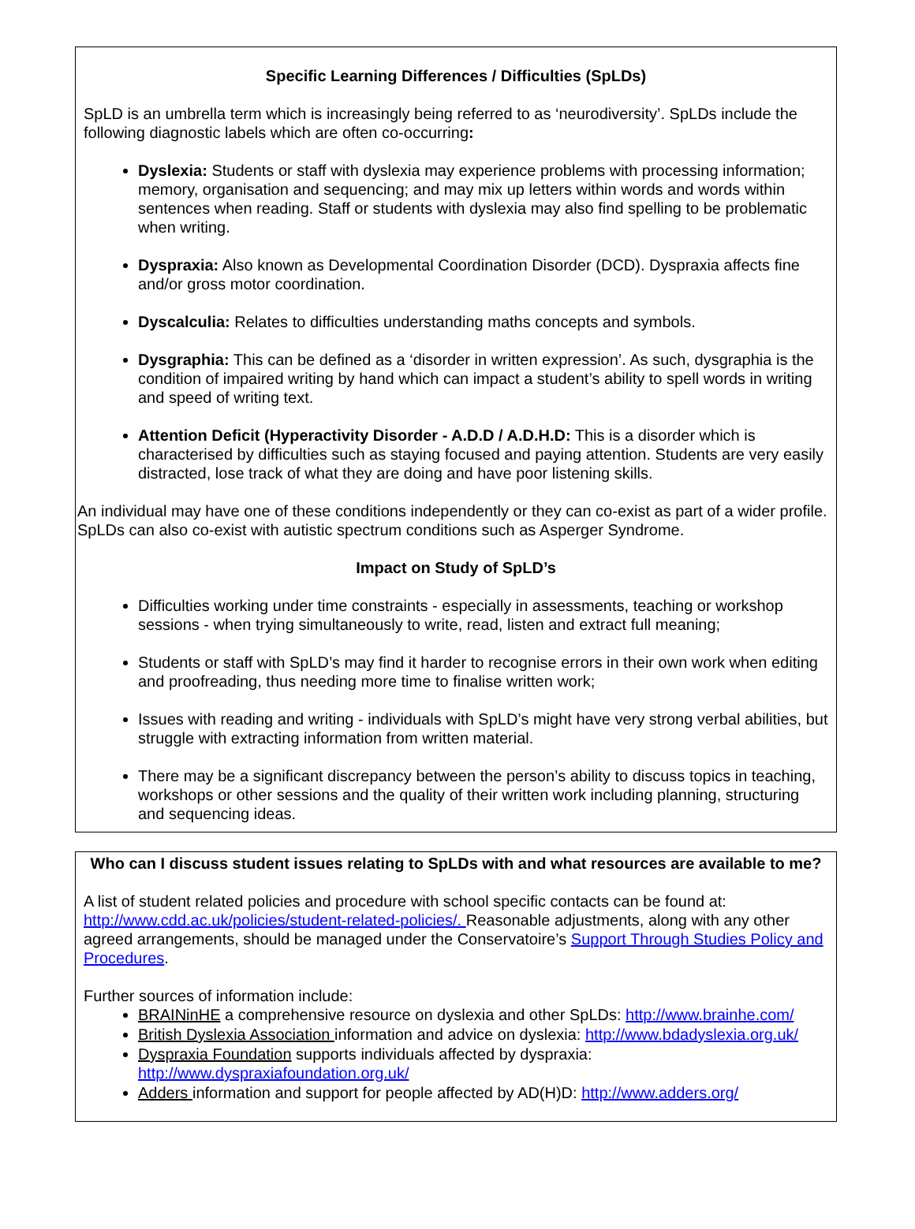Specific Learning Differences / Difficulties (SpLDs)
SpLD is an umbrella term which is increasingly being referred to as ‘neurodiversity’. SpLDs include the following diagnostic labels which are often co-occurring:
Dyslexia: Students or staff with dyslexia may experience problems with processing information; memory, organisation and sequencing; and may mix up letters within words and words within sentences when reading. Staff or students with dyslexia may also find spelling to be problematic when writing.
Dyspraxia: Also known as Developmental Coordination Disorder (DCD). Dyspraxia affects fine and/or gross motor coordination.
Dyscalculia: Relates to difficulties understanding maths concepts and symbols.
Dysgraphia: This can be defined as a ‘disorder in written expression’. As such, dysgraphia is the condition of impaired writing by hand which can impact a student’s ability to spell words in writing and speed of writing text.
Attention Deficit (Hyperactivity Disorder - A.D.D / A.D.H.D: This is a disorder which is characterised by difficulties such as staying focused and paying attention. Students are very easily distracted, lose track of what they are doing and have poor listening skills.
An individual may have one of these conditions independently or they can co-exist as part of a wider profile. SpLDs can also co-exist with autistic spectrum conditions such as Asperger Syndrome.
Impact on Study of SpLD’s
Difficulties working under time constraints - especially in assessments, teaching or workshop sessions - when trying simultaneously to write, read, listen and extract full meaning;
Students or staff with SpLD’s may find it harder to recognise errors in their own work when editing and proofreading, thus needing more time to finalise written work;
Issues with reading and writing - individuals with SpLD’s might have very strong verbal abilities, but struggle with extracting information from written material.
There may be a significant discrepancy between the person’s ability to discuss topics in teaching, workshops or other sessions and the quality of their written work including planning, structuring and sequencing ideas.
Who can I discuss student issues relating to SpLDs with and what resources are available to me?
A list of student related policies and procedure with school specific contacts can be found at: http://www.cdd.ac.uk/policies/student-related-policies/. Reasonable adjustments, along with any other agreed arrangements, should be managed under the Conservatoire’s Support Through Studies Policy and Procedures.
Further sources of information include:
BRAINinHE a comprehensive resource on dyslexia and other SpLDs: http://www.brainhe.com/
British Dyslexia Association information and advice on dyslexia: http://www.bdadyslexia.org.uk/
Dyspraxia Foundation supports individuals affected by dyspraxia: http://www.dyspraxiafoundation.org.uk/
Adders information and support for people affected by AD(H)D: http://www.adders.org/